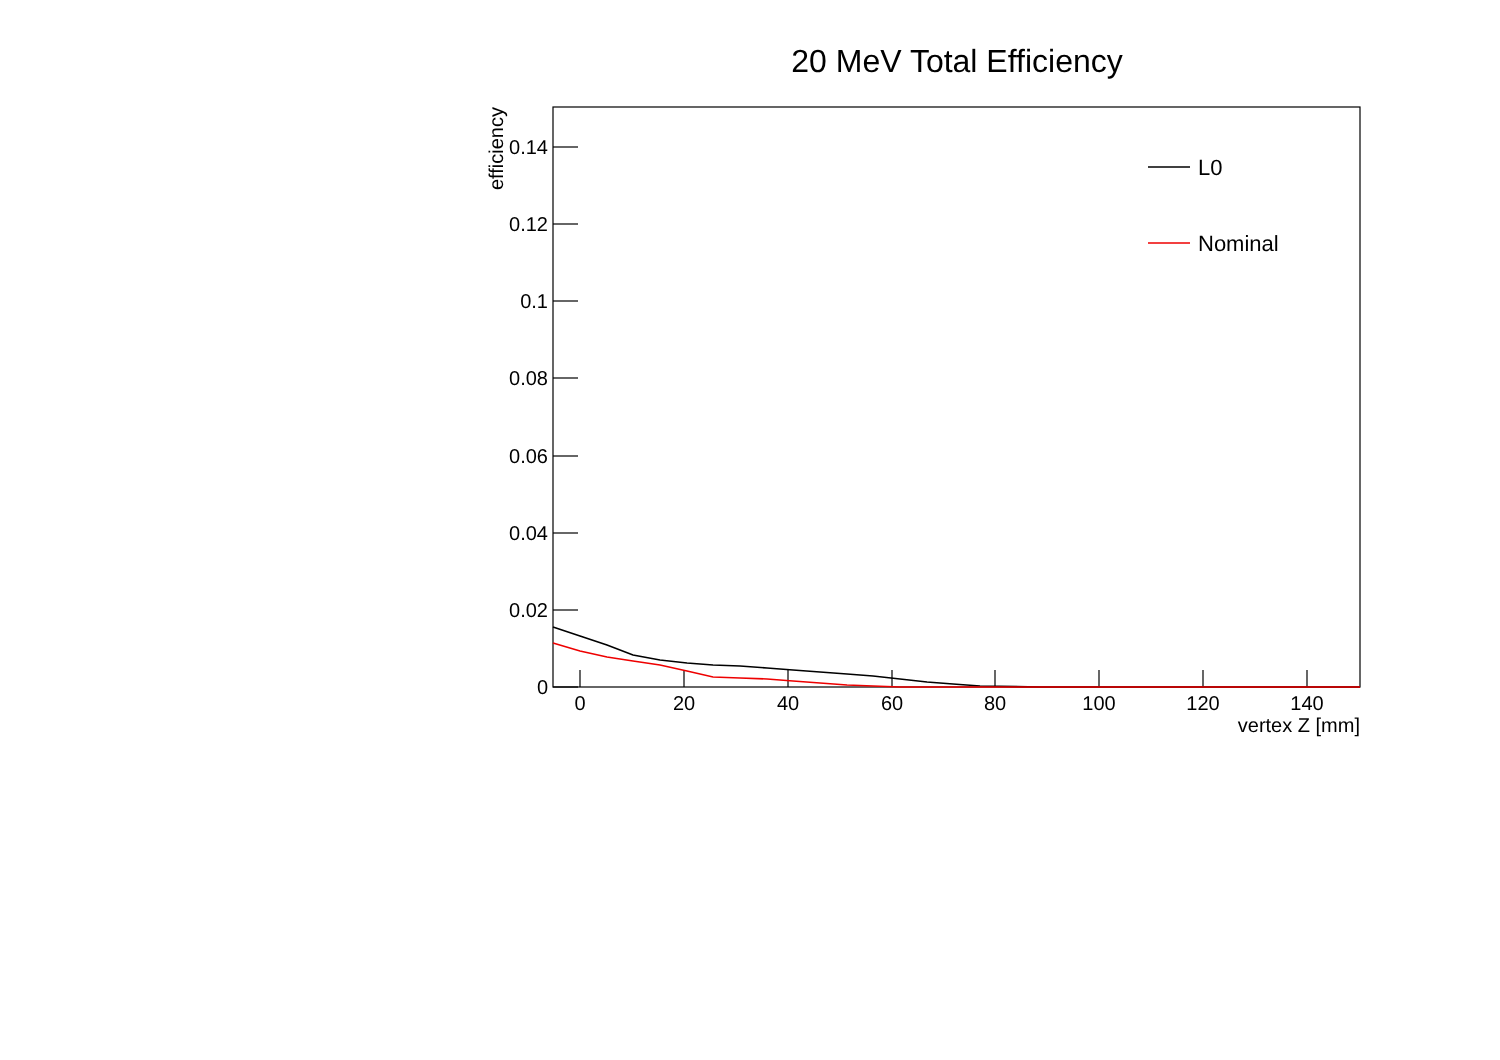20 MeV Total Efficiency
0
0.02
0.04
0.06
0.08
0.1
0.12
0.14
0
20
40
60
80
100
120
140
vertex Z [mm]
efficiency
L0
Nominal